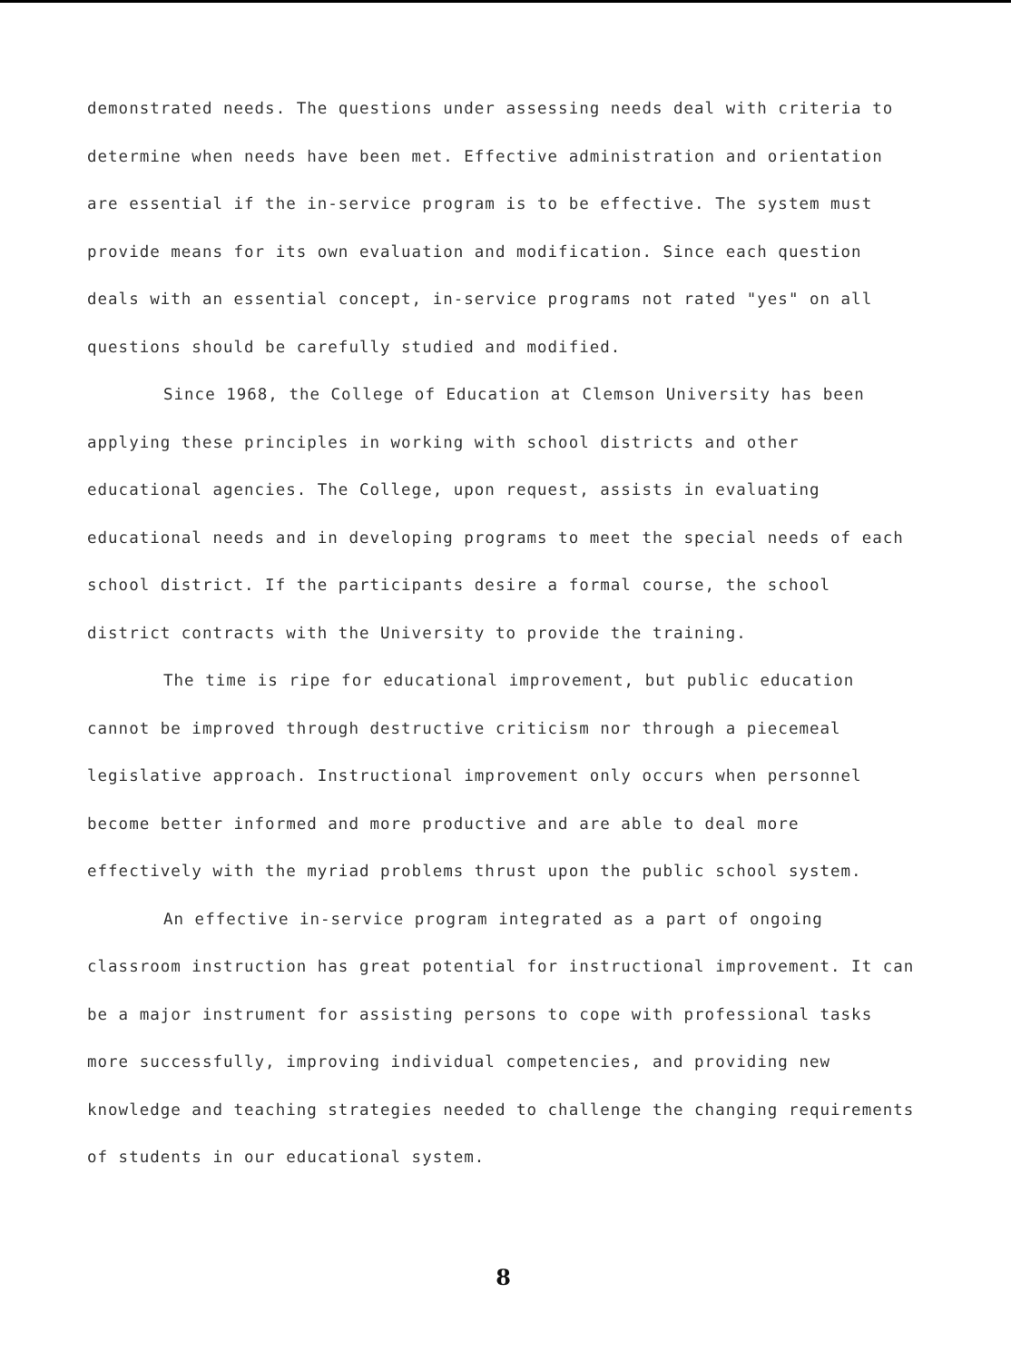demonstrated needs. The questions under assessing needs deal with criteria to determine when needs have been met. Effective administration and orientation are essential if the in-service program is to be effective. The system must provide means for its own evaluation and modification. Since each question deals with an essential concept, in-service programs not rated "yes" on all questions should be carefully studied and modified.
Since 1968, the College of Education at Clemson University has been applying these principles in working with school districts and other educational agencies. The College, upon request, assists in evaluating educational needs and in developing programs to meet the special needs of each school district. If the participants desire a formal course, the school district contracts with the University to provide the training.
The time is ripe for educational improvement, but public education cannot be improved through destructive criticism nor through a piecemeal legislative approach. Instructional improvement only occurs when personnel become better informed and more productive and are able to deal more effectively with the myriad problems thrust upon the public school system.
An effective in-service program integrated as a part of ongoing classroom instruction has great potential for instructional improvement. It can be a major instrument for assisting persons to cope with professional tasks more successfully, improving individual competencies, and providing new knowledge and teaching strategies needed to challenge the changing requirements of students in our educational system.
8